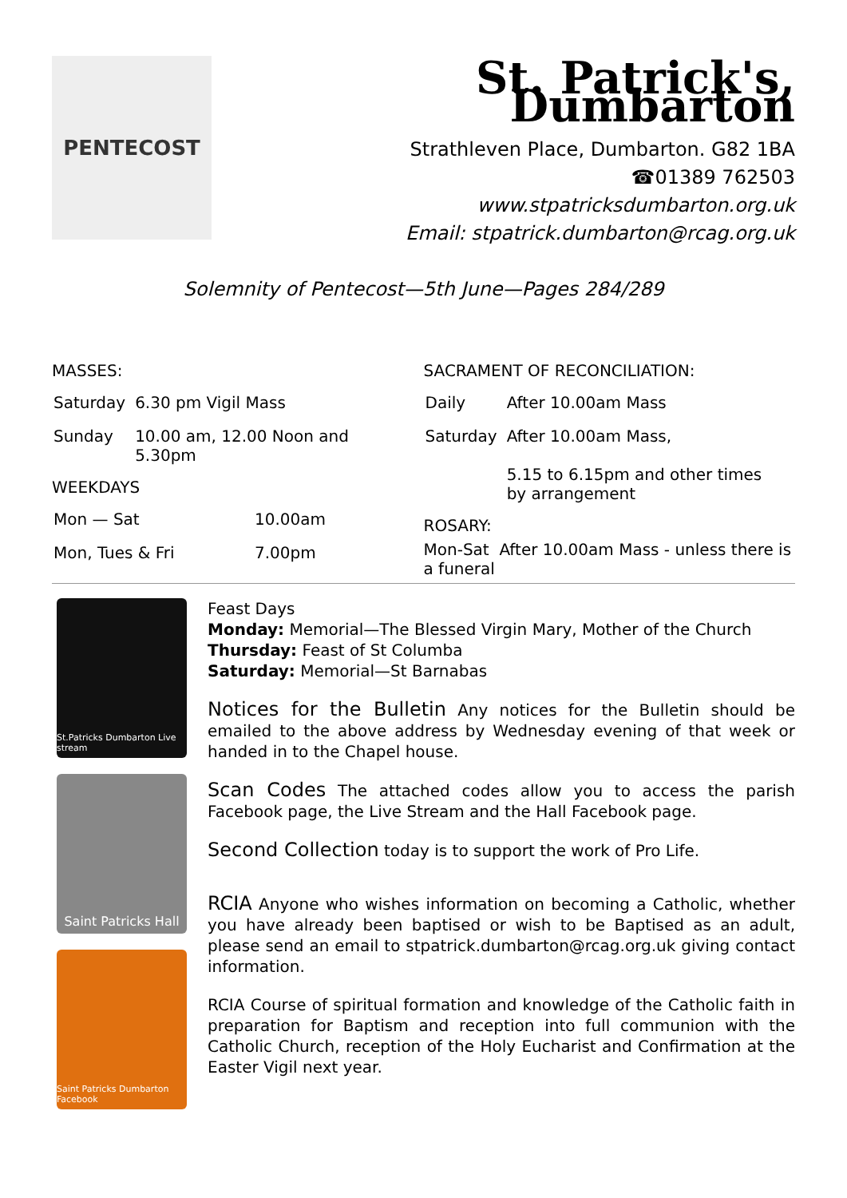PENTECOST
St. Patrick's, Dumbarton
Strathleven Place, Dumbarton. G82 1BA
☎01389 762503
www.stpatricksdumbarton.org.uk
Email: stpatrick.dumbarton@rcag.org.uk
Solemnity of Pentecost—5th June—Pages 284/289
MASSES:
| Saturday | 6.30 pm Vigil Mass |
| Sunday | 10.00 am, 12.00 Noon and 5.30pm |
WEEKDAYS
| Mon — Sat | 10.00am |
| Mon, Tues & Fri | 7.00pm |
SACRAMENT OF RECONCILIATION:
| Daily | After 10.00am Mass |
| Saturday | After 10.00am Mass, 5.15 to 6.15pm and other times by arrangement |
ROSARY:
Mon-Sat After 10.00am Mass - unless there is a funeral
St.Patricks Dumbarton Live stream
Saint Patricks Hall
Saint Patricks Dumbarton Facebook
Feast Days
Monday: Memorial—The Blessed Virgin Mary, Mother of the Church
Thursday: Feast of St Columba
Saturday: Memorial—St Barnabas
Notices for the Bulletin Any notices for the Bulletin should be emailed to the above address by Wednesday evening of that week or handed in to the Chapel house.
Scan Codes The attached codes allow you to access the parish Facebook page, the Live Stream and the Hall Facebook page.
Second Collection today is to support the work of Pro Life.
RCIA Anyone who wishes information on becoming a Catholic, whether you have already been baptised or wish to be Baptised as an adult, please send an email to stpatrick.dumbarton@rcag.org.uk giving contact information.
RCIA Course of spiritual formation and knowledge of the Catholic faith in preparation for Baptism and reception into full communion with the Catholic Church, reception of the Holy Eucharist and Confirmation at the Easter Vigil next year.